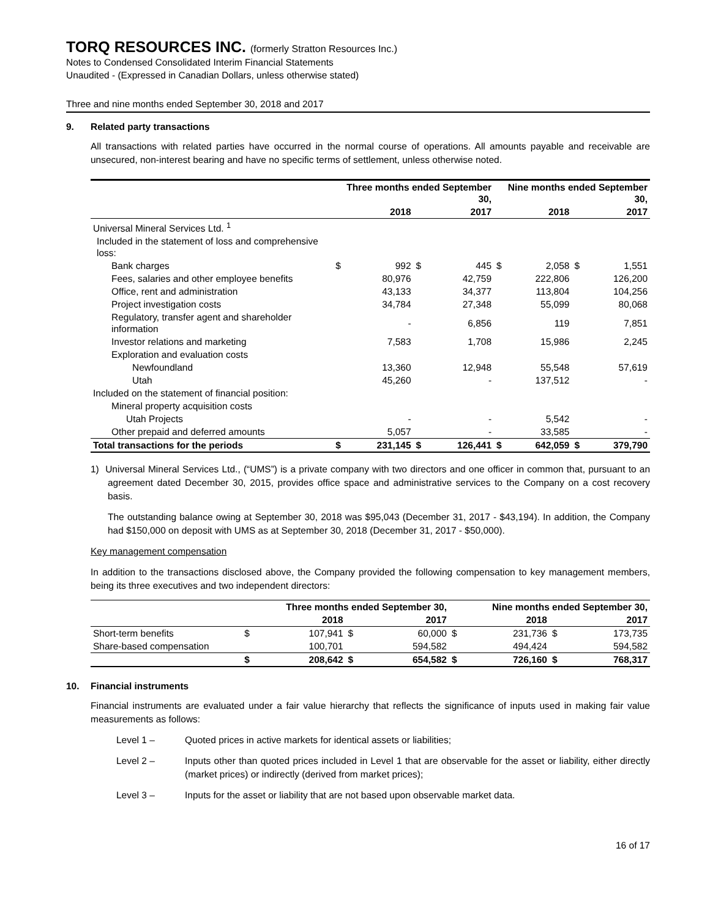TORQ RESOURCES INC. (formerly Stratton Resources Inc.)
Notes to Condensed Consolidated Interim Financial Statements
Unaudited - (Expressed in Canadian Dollars, unless otherwise stated)
Three and nine months ended September 30, 2018 and 2017
9. Related party transactions
All transactions with related parties have occurred in the normal course of operations. All amounts payable and receivable are unsecured, non-interest bearing and have no specific terms of settlement, unless otherwise noted.
| | Three months ended September 30, | | | | Nine months ended September 30, | | | |
| | 2018 | | 2017 | | 2018 | | 2017 | |
| Universal Mineral Services Ltd. <sup>1</sup> | | | | | | | | |
| Included in the statement of loss and comprehensive loss: | | | | | | | | |
| Bank charges | $ | 992 | $ | 445 | $ | 2,058 | $ | 1,551 |
| Fees, salaries and other employee benefits | | 80,976 | | 42,759 | | 222,806 | | 126,200 |
| Office, rent and administration | | 43,133 | | 34,377 | | 113,804 | | 104,256 |
| Project investigation costs | | 34,784 | | 27,348 | | 55,099 | | 80,068 |
| Regulatory, transfer agent and shareholder information | | - | | 6,856 | | 119 | | 7,851 |
| Investor relations and marketing | | 7,583 | | 1,708 | | 15,986 | | 2,245 |
| Exploration and evaluation costs | | | | | | | | |
| Newfoundland | | 13,360 | | 12,948 | | 55,548 | | 57,619 |
| Utah | | 45,260 | | - | | 137,512 | | - |
| Included on the statement of financial position: | | | | | | | | |
| Mineral property acquisition costs | | | | | | | | |
| Utah Projects | | - | | - | | 5,542 | | - |
| Other prepaid and deferred amounts | | 5,057 | | - | | 33,585 | | - |
| Total transactions for the periods | $ | 231,145 | $ | 126,441 | $ | 642,059 | $ | 379,790 |
1) Universal Mineral Services Ltd., (“UMS”) is a private company with two directors and one officer in common that, pursuant to an agreement dated December 30, 2015, provides office space and administrative services to the Company on a cost recovery basis.
The outstanding balance owing at September 30, 2018 was $95,043 (December 31, 2017 - $43,194). In addition, the Company had $150,000 on deposit with UMS as at September 30, 2018 (December 31, 2017 - $50,000).
Key management compensation
In addition to the transactions disclosed above, the Company provided the following compensation to key management members, being its three executives and two independent directors:
| | Three months ended September 30, | | | | Nine months ended September 30, | | | |
| | 2018 | | 2017 | | 2018 | | 2017 | |
| Short-term benefits | $ | 107,941 | $ | 60,000 | $ | 231,736 | $ | 173,735 |
| Share-based compensation | | 100,701 | | 594,582 | | 494,424 | | 594,582 |
| | $ | 208,642 | $ | 654,582 | $ | 726,160 | $ | 768,317 |
10. Financial instruments
Financial instruments are evaluated under a fair value hierarchy that reflects the significance of inputs used in making fair value measurements as follows:
Level 1 – Quoted prices in active markets for identical assets or liabilities;
Level 2 – Inputs other than quoted prices included in Level 1 that are observable for the asset or liability, either directly (market prices) or indirectly (derived from market prices);
Level 3 – Inputs for the asset or liability that are not based upon observable market data.
16 of 17